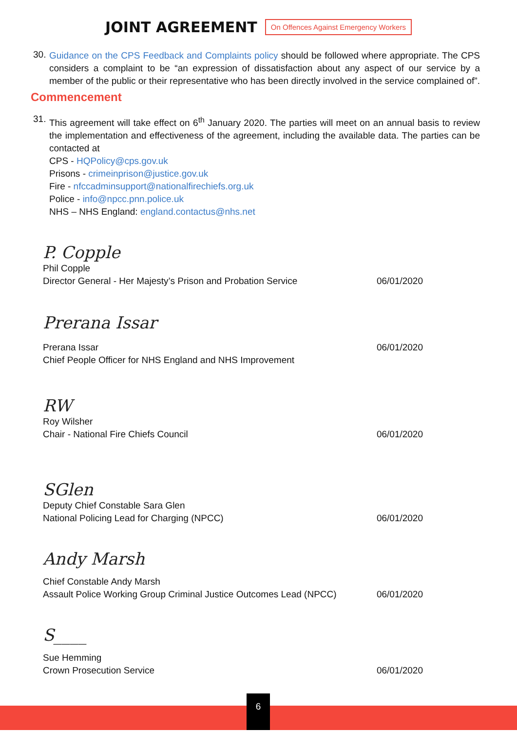JOINT AGREEMENT
On Offences Against Emergency Workers
30.
Guidance on the CPS Feedback and Complaints policy should be followed where appropriate. The CPS considers a complaint to be “an expression of dissatisfaction about any aspect of our service by a member of the public or their representative who has been directly involved in the service complained of”.
Commencement
31.
This agreement will take effect on 6<sup>th</sup> January 2020. The parties will meet on an annual basis to review the implementation and effectiveness of the agreement, including the available data. The parties can be contacted at
CPS - HQPolicy@cps.gov.uk
Prisons - crimeinprison@justice.gov.uk
Fire - nfccadminsupport@nationalfirechiefs.org.uk
Police - info@npcc.pnn.police.uk
NHS – NHS England: england.contactus@nhs.net
P. Copple
Phil Copple
Director General - Her Majesty’s Prison and Probation Service
06/01/2020
Prerana Issar
Prerana Issar 06/01/2020
Chief People Officer for NHS England and NHS Improvement
RW
Roy Wilsher
Chair - National Fire Chiefs Council
06/01/2020
SGlen
Deputy Chief Constable Sara Glen
National Policing Lead for Charging (NPCC)
06/01/2020
Andy Marsh
Chief Constable Andy Marsh
Assault Police Working Group Criminal Justice Outcomes Lead (NPCC)
06/01/2020
S____
Sue Hemming
Crown Prosecution Service 06/01/2020
6